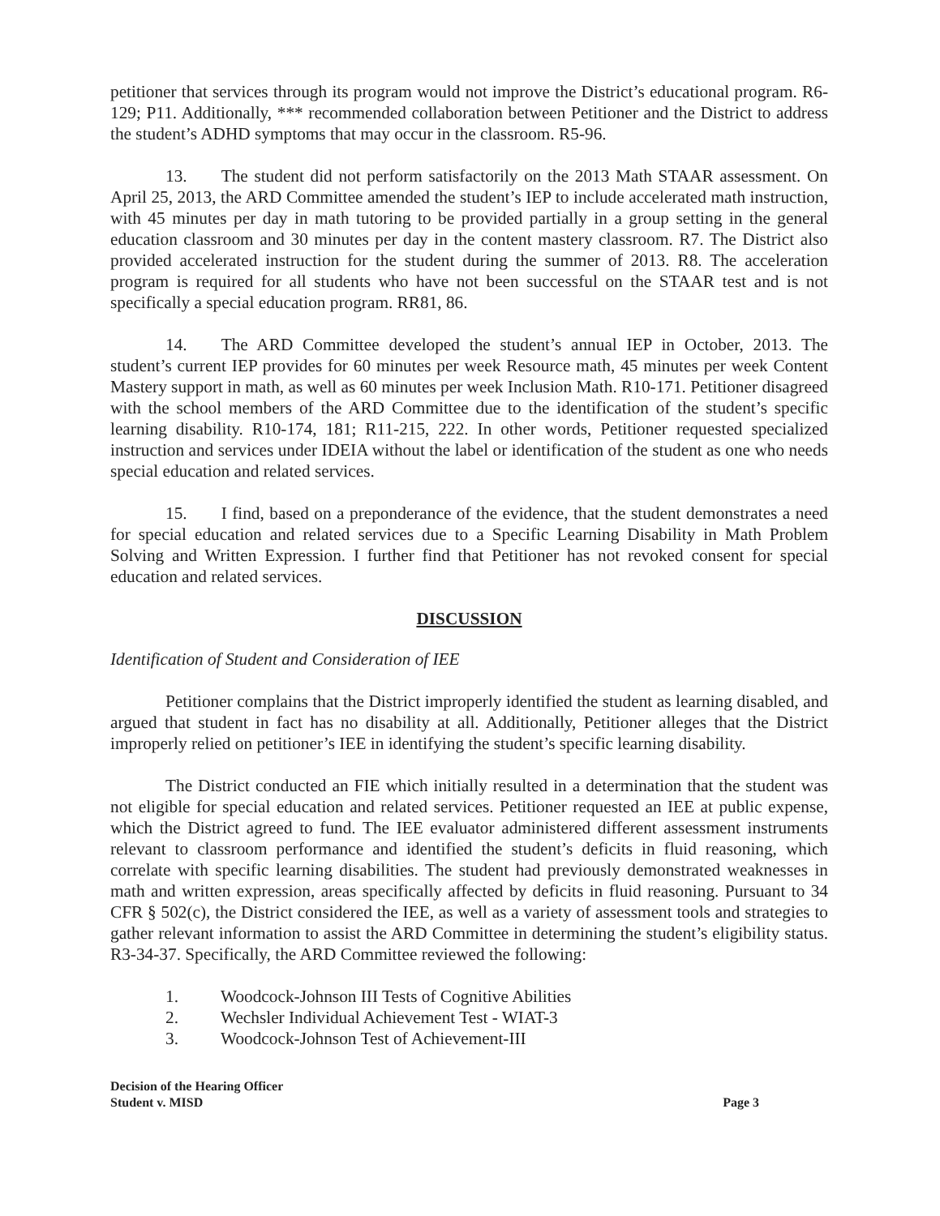petitioner that services through its program would not improve the District’s educational program. R6-129; P11. Additionally, *** recommended collaboration between Petitioner and the District to address the student’s ADHD symptoms that may occur in the classroom. R5-96.
13. The student did not perform satisfactorily on the 2013 Math STAAR assessment. On April 25, 2013, the ARD Committee amended the student’s IEP to include accelerated math instruction, with 45 minutes per day in math tutoring to be provided partially in a group setting in the general education classroom and 30 minutes per day in the content mastery classroom. R7. The District also provided accelerated instruction for the student during the summer of 2013. R8. The acceleration program is required for all students who have not been successful on the STAAR test and is not specifically a special education program. RR81, 86.
14. The ARD Committee developed the student’s annual IEP in October, 2013. The student’s current IEP provides for 60 minutes per week Resource math, 45 minutes per week Content Mastery support in math, as well as 60 minutes per week Inclusion Math. R10-171. Petitioner disagreed with the school members of the ARD Committee due to the identification of the student’s specific learning disability. R10-174, 181; R11-215, 222. In other words, Petitioner requested specialized instruction and services under IDEIA without the label or identification of the student as one who needs special education and related services.
15. I find, based on a preponderance of the evidence, that the student demonstrates a need for special education and related services due to a Specific Learning Disability in Math Problem Solving and Written Expression. I further find that Petitioner has not revoked consent for special education and related services.
DISCUSSION
Identification of Student and Consideration of IEE
Petitioner complains that the District improperly identified the student as learning disabled, and argued that student in fact has no disability at all. Additionally, Petitioner alleges that the District improperly relied on petitioner’s IEE in identifying the student’s specific learning disability.
The District conducted an FIE which initially resulted in a determination that the student was not eligible for special education and related services. Petitioner requested an IEE at public expense, which the District agreed to fund. The IEE evaluator administered different assessment instruments relevant to classroom performance and identified the student’s deficits in fluid reasoning, which correlate with specific learning disabilities. The student had previously demonstrated weaknesses in math and written expression, areas specifically affected by deficits in fluid reasoning. Pursuant to 34 CFR § 502(c), the District considered the IEE, as well as a variety of assessment tools and strategies to gather relevant information to assist the ARD Committee in determining the student’s eligibility status. R3-34-37. Specifically, the ARD Committee reviewed the following:
1. Woodcock-Johnson III Tests of Cognitive Abilities
2. Wechsler Individual Achievement Test - WIAT-3
3. Woodcock-Johnson Test of Achievement-III
Decision of the Hearing Officer
Student v. MISD Page 3